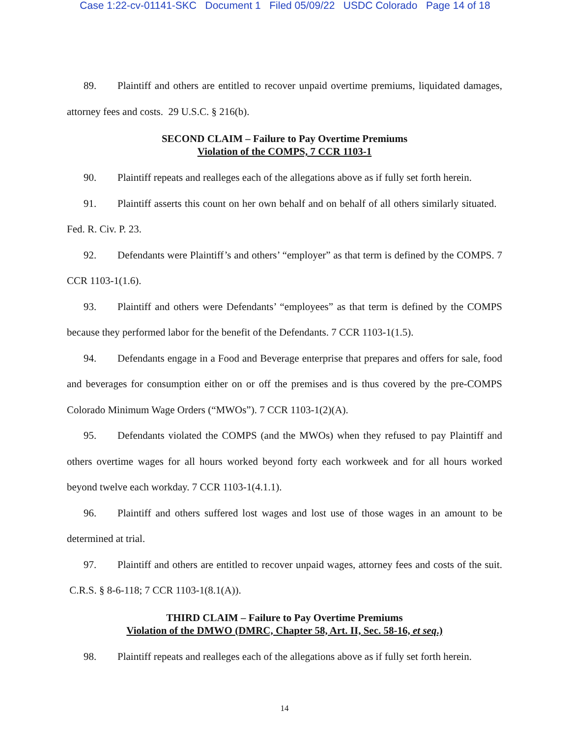Case 1:22-cv-01141-SKC Document 1 Filed 05/09/22 USDC Colorado Page 14 of 18
89. Plaintiff and others are entitled to recover unpaid overtime premiums, liquidated damages, attorney fees and costs. 29 U.S.C. § 216(b).
SECOND CLAIM – Failure to Pay Overtime Premiums
Violation of the COMPS, 7 CCR 1103-1
90. Plaintiff repeats and realleges each of the allegations above as if fully set forth herein.
91. Plaintiff asserts this count on her own behalf and on behalf of all others similarly situated. Fed. R. Civ. P. 23.
92. Defendants were Plaintiff’s and others’ “employer” as that term is defined by the COMPS. 7 CCR 1103-1(1.6).
93. Plaintiff and others were Defendants’ “employees” as that term is defined by the COMPS because they performed labor for the benefit of the Defendants. 7 CCR 1103-1(1.5).
94. Defendants engage in a Food and Beverage enterprise that prepares and offers for sale, food and beverages for consumption either on or off the premises and is thus covered by the pre-COMPS Colorado Minimum Wage Orders (“MWOs”). 7 CCR 1103-1(2)(A).
95. Defendants violated the COMPS (and the MWOs) when they refused to pay Plaintiff and others overtime wages for all hours worked beyond forty each workweek and for all hours worked beyond twelve each workday. 7 CCR 1103-1(4.1.1).
96. Plaintiff and others suffered lost wages and lost use of those wages in an amount to be determined at trial.
97. Plaintiff and others are entitled to recover unpaid wages, attorney fees and costs of the suit. C.R.S. § 8-6-118; 7 CCR 1103-1(8.1(A)).
THIRD CLAIM – Failure to Pay Overtime Premiums
Violation of the DMWO (DMRC, Chapter 58, Art. II, Sec. 58-16, et seq.)
98. Plaintiff repeats and realleges each of the allegations above as if fully set forth herein.
14